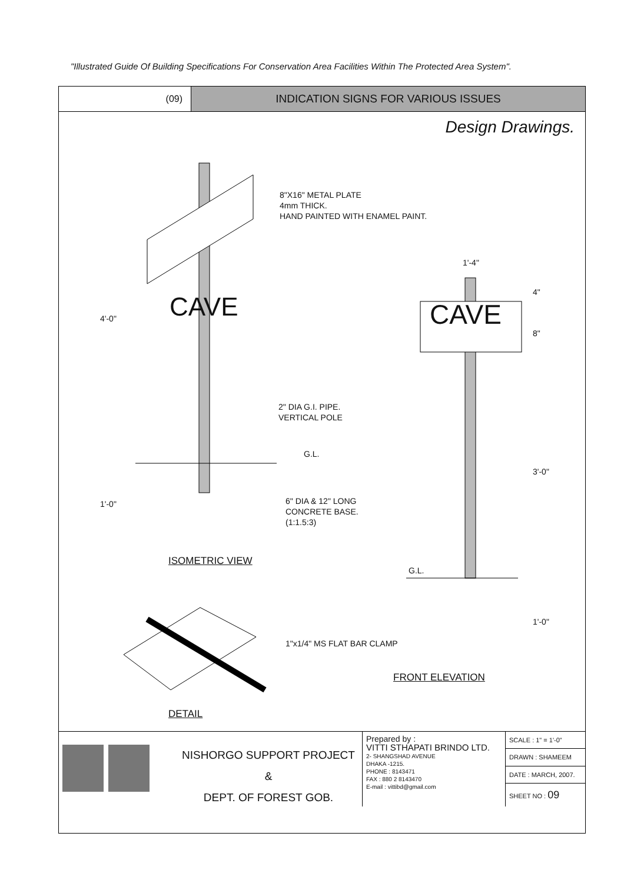"Illustrated Guide Of Building Specifications For Conservation Area Facilities Within The Protected Area System".
(09)
INDICATION SIGNS FOR VARIOUS ISSUES
Design Drawings.
CAVE CAVE
8"X16" METAL PLATE
4mm THICK.
HAND PAINTED WITH ENAMEL PAINT.
1'-4"
4"
8"
4'-0"
2" DIA G.I. PIPE.
VERTICAL POLE
G.L.
3'-0"
1'-0"
6" DIA & 12" LONG
CONCRETE BASE.
(1:1.5:3)
ISOMETRIC VIEW
G.L.
1'-0"
1"x1/4" MS FLAT BAR CLAMP
FRONT ELEVATION
DETAIL
NISHORGO SUPPORT PROJECT
&
DEPT. OF FOREST GOB.
Prepared by :
VITTI STHAPATI BRINDO LTD.
2- SHANGSHAD AVENUE
DHAKA -1215.
PHONE : 8143471
FAX : 880 2 8143470
E-mail : vittibd@gmail.com
| SCALE : 1" = 1'-0" |
| DRAWN : SHAMEEM |
| DATE : MARCH, 2007. |
| SHEET NO : 09 |